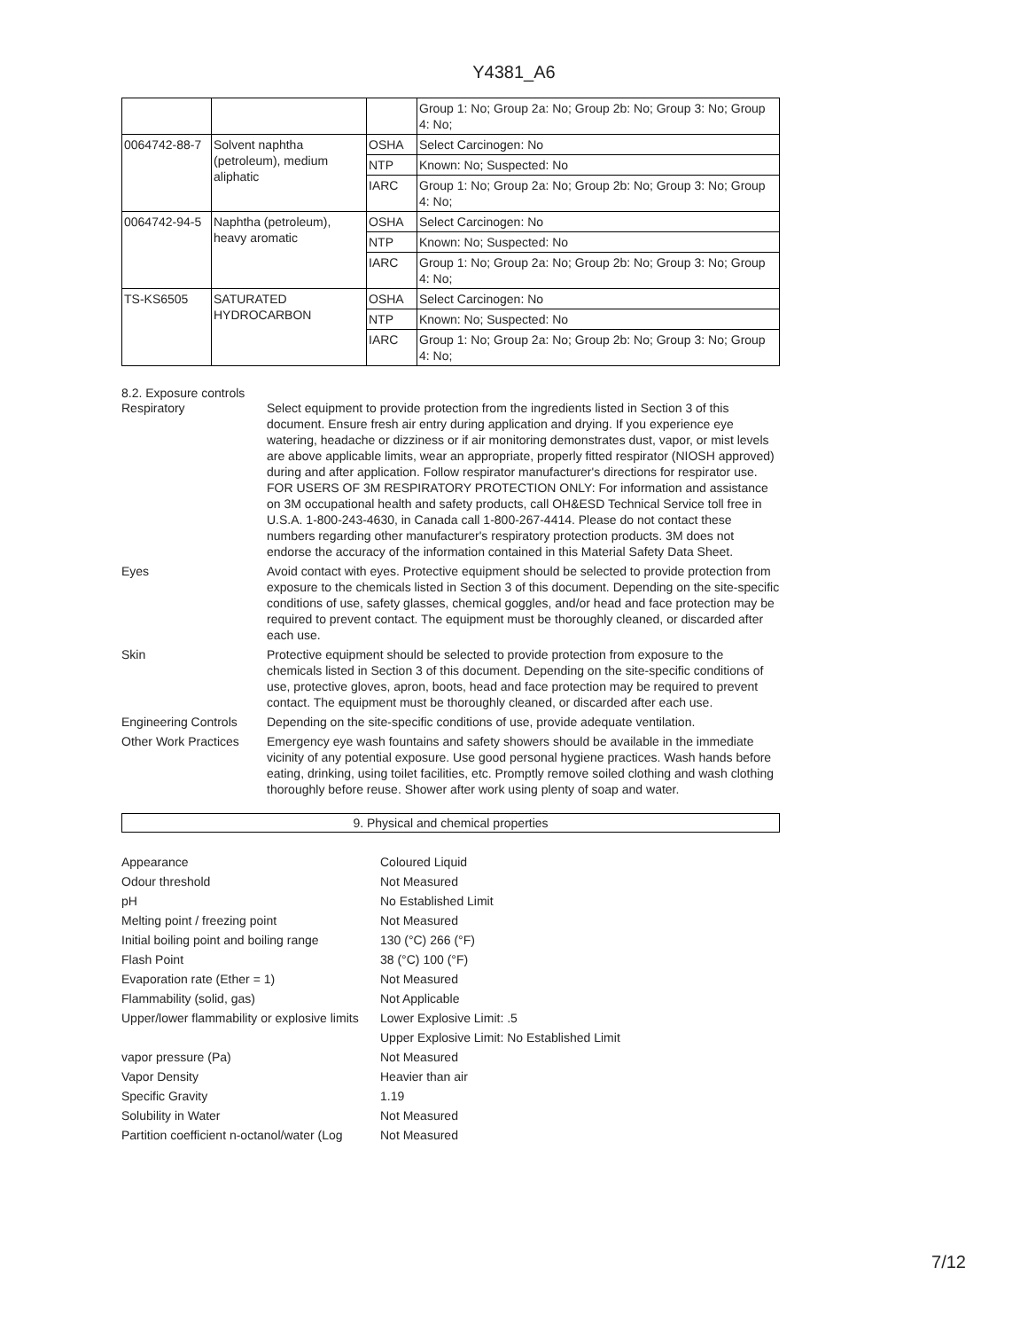Y4381_A6
| | | | Group 1: No; Group 2a: No; Group 2b: No; Group 3: No; Group 4: No; |
| 0064742-88-7 | Solvent naphtha (petroleum), medium aliphatic | OSHA | Select Carcinogen: No |
| | | NTP | Known: No; Suspected: No |
| | | IARC | Group 1: No; Group 2a: No; Group 2b: No; Group 3: No; Group 4: No; |
| 0064742-94-5 | Naphtha (petroleum), heavy aromatic | OSHA | Select Carcinogen: No |
| | | NTP | Known: No; Suspected: No |
| | | IARC | Group 1: No; Group 2a: No; Group 2b: No; Group 3: No; Group 4: No; |
| TS-KS6505 | SATURATED HYDROCARBON | OSHA | Select Carcinogen: No |
| | | NTP | Known: No; Suspected: No |
| | | IARC | Group 1: No; Group 2a: No; Group 2b: No; Group 3: No; Group 4: No; |
8.2. Exposure controls
Respiratory Select equipment to provide protection from the ingredients listed in Section 3 of this document. Ensure fresh air entry during application and drying. If you experience eye watering, headache or dizziness or if air monitoring demonstrates dust, vapor, or mist levels are above applicable limits, wear an appropriate, properly fitted respirator (NIOSH approved) during and after application. Follow respirator manufacturer's directions for respirator use. FOR USERS OF 3M RESPIRATORY PROTECTION ONLY: For information and assistance on 3M occupational health and safety products, call OH&ESD Technical Service toll free in U.S.A. 1-800-243-4630, in Canada call 1-800-267-4414. Please do not contact these numbers regarding other manufacturer's respiratory protection products. 3M does not endorse the accuracy of the information contained in this Material Safety Data Sheet.
Eyes Avoid contact with eyes. Protective equipment should be selected to provide protection from exposure to the chemicals listed in Section 3 of this document. Depending on the site-specific conditions of use, safety glasses, chemical goggles, and/or head and face protection may be required to prevent contact. The equipment must be thoroughly cleaned, or discarded after each use.
Skin Protective equipment should be selected to provide protection from exposure to the chemicals listed in Section 3 of this document. Depending on the site-specific conditions of use, protective gloves, apron, boots, head and face protection may be required to prevent contact. The equipment must be thoroughly cleaned, or discarded after each use.
Engineering Controls
Depending on the site-specific conditions of use, provide adequate ventilation.
Other Work Practices
Emergency eye wash fountains and safety showers should be available in the immediate vicinity of any potential exposure. Use good personal hygiene practices. Wash hands before eating, drinking, using toilet facilities, etc. Promptly remove soiled clothing and wash clothing thoroughly before reuse. Shower after work using plenty of soap and water.
9. Physical and chemical properties
Appearance Coloured Liquid
Odour threshold Not Measured
pH No Established Limit
Melting point / freezing point Not Measured
Initial boiling point and boiling range
130 (°C) 266 (°F)
Flash Point 38 (°C) 100 (°F)
Evaporation rate (Ether = 1) Not Measured
Flammability (solid, gas) Not Applicable
Upper/lower flammability or explosive limits
Lower Explosive Limit: .5
Upper Explosive Limit: No Established Limit
vapor pressure (Pa) Not Measured
Vapor Density Heavier than air
Specific Gravity 1.19
Solubility in Water Not Measured
Partition coefficient n-octanol/water (Log
Not Measured
7/12